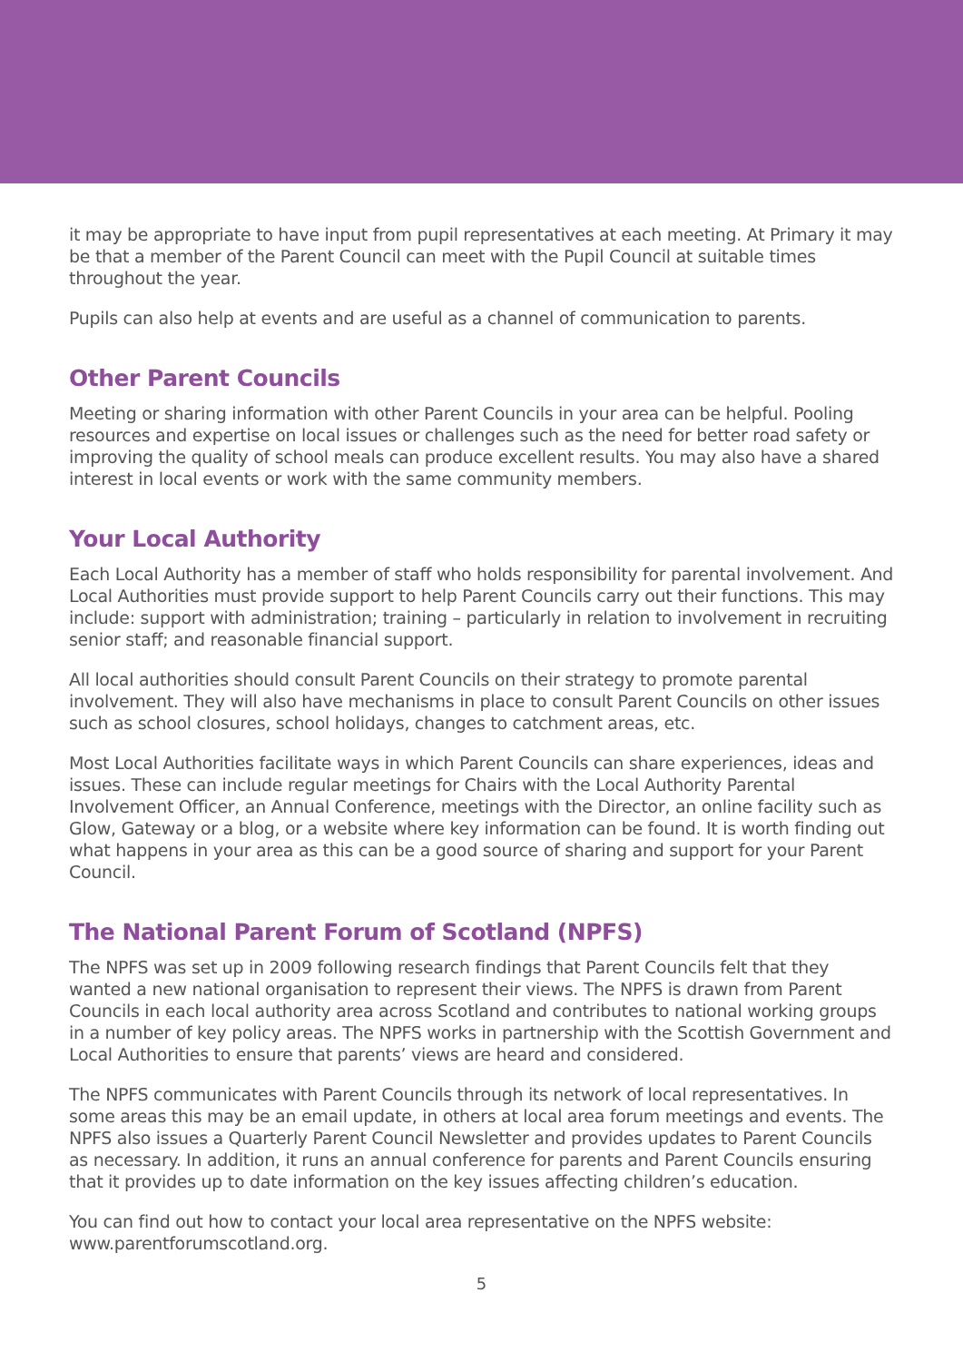it may be appropriate to have input from pupil representatives at each meeting. At Primary it may be that a member of the Parent Council can meet with the Pupil Council at suitable times throughout the year.
Pupils can also help at events and are useful as a channel of communication to parents.
Other Parent Councils
Meeting or sharing information with other Parent Councils in your area can be helpful. Pooling resources and expertise on local issues or challenges such as the need for better road safety or improving the quality of school meals can produce excellent results. You may also have a shared interest in local events or work with the same community members.
Your Local Authority
Each Local Authority has a member of staff who holds responsibility for parental involvement. And Local Authorities must provide support to help Parent Councils carry out their functions. This may include: support with administration; training – particularly in relation to involvement in recruiting senior staff; and reasonable financial support.
All local authorities should consult Parent Councils on their strategy to promote parental involvement. They will also have mechanisms in place to consult Parent Councils on other issues such as school closures, school holidays, changes to catchment areas, etc.
Most Local Authorities facilitate ways in which Parent Councils can share experiences, ideas and issues. These can include regular meetings for Chairs with the Local Authority Parental Involvement Officer, an Annual Conference, meetings with the Director, an online facility such as Glow, Gateway or a blog, or a website where key information can be found. It is worth finding out what happens in your area as this can be a good source of sharing and support for your Parent Council.
The National Parent Forum of Scotland (NPFS)
The NPFS was set up in 2009 following research findings that Parent Councils felt that they wanted a new national organisation to represent their views. The NPFS is drawn from Parent Councils in each local authority area across Scotland and contributes to national working groups in a number of key policy areas. The NPFS works in partnership with the Scottish Government and Local Authorities to ensure that parents’ views are heard and considered.
The NPFS communicates with Parent Councils through its network of local representatives. In some areas this may be an email update, in others at local area forum meetings and events. The NPFS also issues a Quarterly Parent Council Newsletter and provides updates to Parent Councils as necessary. In addition, it runs an annual conference for parents and Parent Councils ensuring that it provides up to date information on the key issues affecting children’s education.
You can find out how to contact your local area representative on the NPFS website:
www.parentforumscotland.org.
5